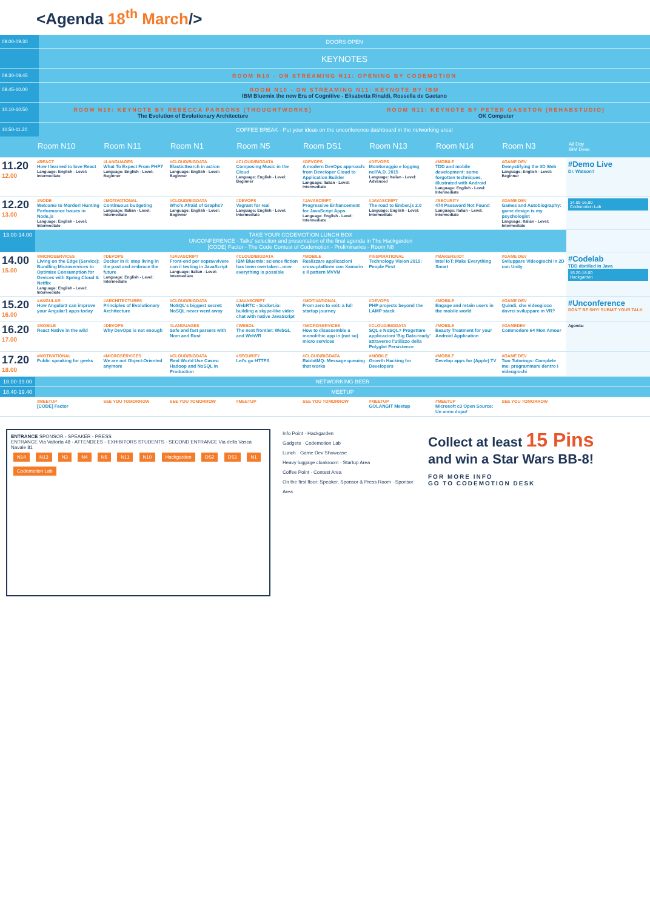<Agenda 18<sup>th</sup> March/>
09.00-09.30 DOORS OPEN
KEYNOTES
09.30-09.45 ROOM N10 - ON STREAMING N11: OPENING BY CODEMOTION
09.45-10.00 ROOM N10 - ON STREAMING N11: KEYNOTE BY IBM
IBM Bluemix the new Era of Cognitive - Elisabetta Rinaldi, Rossella de Gaetano
10.10-10.50 ROOM N10: KEYNOTE BY REBECCA PARSONS (THOUGHTWORKS)
The Evolution of Evolutionary Architecture
ROOM N11: KEYNOTE BY PETER GASSTON (REHABSTUDIO)
OK Computer
10.50-11.20 COFFEE BREAK - Put your ideas on the unconference dashboard in the networking area!
| | Room N10 | Room N11 | Room N1 | Room N5 | Room DS1 | Room N13 | Room N14 | Room N3 | All Day IBM Desk |
| --- | --- | --- | --- | --- | --- | --- | --- | --- | --- |
| 11.20 12.00 | #REACT How I learned to love React Language: English - Level: Intermediate | #LANGUAGES What To Expect From PHP7 Language: English - Level: Beginner | #CLOUD/BIGDATA ElasticSearch in action Language: English - Level: Beginner | #CLOUD/BIGDATA Composing Music in the Cloud Language: English - Level: Beginner | #DEVOPS A modern DevOps approach: from Developer Cloud to Application Builder Language: Italian - Level: Intermediate | #DEVOPS Monitoraggio e logging nell'A.D. 2015 Language: Italian - Level: Advanced | #MOBILE TDD and mobile development: some forgotten techniques, illustrated with Android Language: English - Level: Intermediate | #GAME DEV Demystifying the 3D Web Language: English - Level: Beginner | #Demo Live Dr. Watson? |
| 12.20 13.00 | #NODE Welcome to Mordor! Hunting Performance Issues in Node.js Language: English - Level: Intermediate | #MOTIVATIONAL Continuous budgeting Language: Italian - Level: Intermediate | #CLOUD/BIGDATA Who's Afraid of Graphs? Language: English - Level: Beginner | #DEVOPS Vagrant for real Language: English - Level: Intermediate | #JAVASCRIPT Progressive Enhancement for JavaScript Apps Language: English - Level: Intermediate | #JAVASCRIPT The road to Ember.js 2.0 Language: English - Level: Intermediate | #SECURITY 474 Password Not Found Language: Italian - Level: Intermediate | #GAME DEV Games and Autobiography: game design is my psychologist Language: Italian - Level: Intermediate | 14.00-16.00 Codemotion Lab |
| 13.00-14.00 | TAKE YOUR CODEMOTION LUNCH BOX UNCONFERENCE - Talks' selection and presentation of the final agenda in The Hackgarden [CODE] Factor - The Code Contest of Codemotion - Preliminaries - Room N8 | | | | | | | | |
| 14.00 15.00 | #MICROSERVICES Living on the Edge (Service): Bundling Microservices to Optimize Consumption for Devices with Spring Cloud & Netflix Language: English - Level: Intermediate | #DEVOPS Docker in Il: stop living in the past and embrace the future Language: English - Level: Intermediate | #JAVASCRIPT Front-end per sopravvivere con il testing in JavaScript Language: Italian - Level: Intermediate | #CLOUD/BIGDATA IBM Bluemix: science fiction has been overtaken...now everything is possible | #MOBILE Realizzare applicazioni cross-platform con Xamarin e il pattern MVVM | #INSPIRATIONAL Technology Vision 2015: People First | #MAKERS/IOT Intel IoT: Make Everything Smart | #GAME DEV Sviluppare Videogiochi in 2D con Unity | #Codelab TDD distilled in Java 15.20-18.00 Hackgarden |
| 15.20 16.00 | #ANGULAR How Angular2 can improve your Angular1 apps today | #ARCHITECTURES Principles of Evolutionary Architecture | #CLOUD/BIGDATA NoSQL's biggest secret: NoSQL never went away | #JAVASCRIPT WebRTC - Socket.io: building a skype-like video chat with native JavaScript | #MOTIVATIONAL From zero to exit: a full startup journey | #DEVOPS PHP projects beyond the LAMP stack | #MOBILE Engage and retain users in the mobile world | #GAME DEV Quindi, che videogioco dovrei sviluppare in VR? | #Unconference DON'T BE SHY! SUBMIT YOUR TALK |
| 16.20 17.00 | #MOBILE React Native in the wild | #DEVOPS Why DevOps is not enough | #LANGUAGES Safe and fast parsers with Nom and Rust | #WEBGL The next frontier: WebGL and WebVR | #MICROSERVICES How to disassemble a monolithic app in (not so) micro services | #CLOUD/BIGDATA SQL e NoSQL? Progettare applicazioni 'Big Data-ready' attraverso l'utilizzo della Polyglot Persistence | #MOBILE Beauty Treatment for your Android Application | #GAMEDEV Commodore 64 Mon Amour | Agenda: |
| 17.20 18.00 | #MOTIVATIONAL Public speaking for geeks | #MICROSERVICES We are not Object-Oriented anymore | #CLOUD/BIGDATA Real World Use Cases: Hadoop and NoSQL in Production | #SECURITY Let's go HTTPS | #CLOUD/BIGDATA RabbitMQ: Message queuing that works | #MOBILE Growth Hacking for Developers | #MOBILE Develop apps for (Apple) TV | #GAME DEV Two Tutorings: Complete me: programmare dentro i videogiochi | |
| 18.00-19.00 | NETWORKING BEER | | | | | | | | |
| 18.40-19.40 | MEETUP | | | | | | | | |
| | #MEETUP [CODE] Factor | SEE YOU TOMORROW | SEE YOU TOMORROW | #MEETUP | SEE YOU TOMORROW | #MEETUP GOLANGIT Meetup | #MEETUP Microsoft c3 Open Source: Un anno dopo! | SEE YOU TOMORROW | |
ENTRANCE SPONSOR - SPEAKER - PRESS
ENTRANCE Via Valtorta 48 · ATTENDEES - EXHIBITORS STUDENTS · SECOND ENTRANCE Via della Vasca Navale 81
N14 N13 N3 N4 N5 N11 N10 Hackgarden DS2 DS1 N1 Codemotion Lab
Info Point · Hackgarden
Gadgets · Codemotion Lab
Lunch · Game Dev Showcase
Heavy luggage cloakroom · Startup Area
Coffee Point · Contest Area
On the first floor: Speaker, Sponsor & Press Room · Sponsor Area
Collect at least 15 Pins
and win a Star Wars BB-8!
FOR MORE INFO
GO TO CODEMOTION DESK